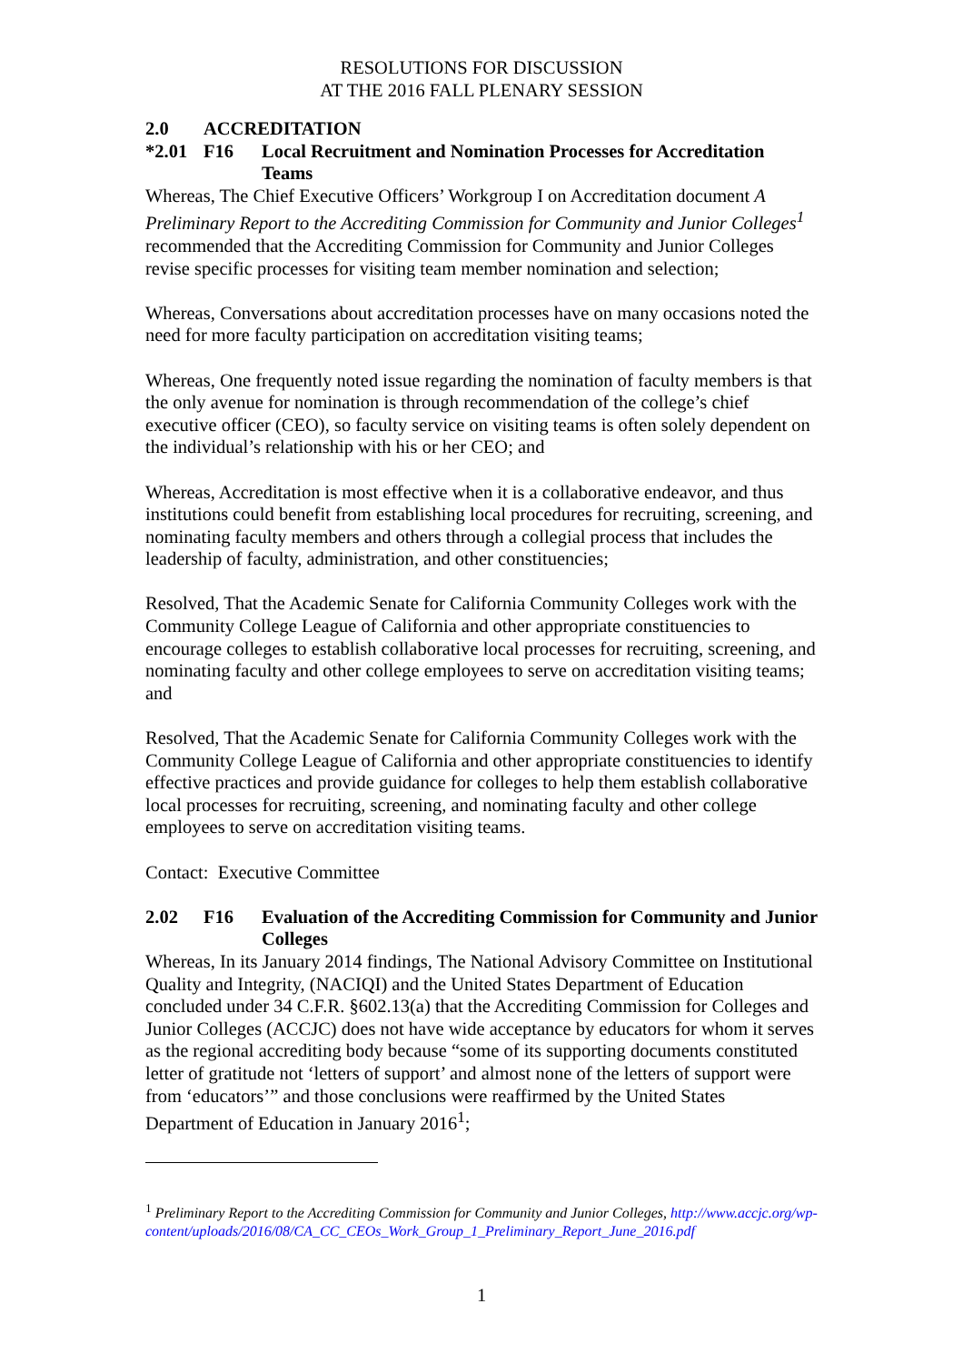RESOLUTIONS FOR DISCUSSION
AT THE 2016 FALL PLENARY SESSION
2.0 ACCREDITATION
*2.01 F16 Local Recruitment and Nomination Processes for Accreditation Teams
Whereas, The Chief Executive Officers’ Workgroup I on Accreditation document A Preliminary Report to the Accrediting Commission for Community and Junior Colleges<sup>1</sup> recommended that the Accrediting Commission for Community and Junior Colleges revise specific processes for visiting team member nomination and selection;
Whereas, Conversations about accreditation processes have on many occasions noted the need for more faculty participation on accreditation visiting teams;
Whereas, One frequently noted issue regarding the nomination of faculty members is that the only avenue for nomination is through recommendation of the college’s chief executive officer (CEO), so faculty service on visiting teams is often solely dependent on the individual’s relationship with his or her CEO; and
Whereas, Accreditation is most effective when it is a collaborative endeavor, and thus institutions could benefit from establishing local procedures for recruiting, screening, and nominating faculty members and others through a collegial process that includes the leadership of faculty, administration, and other constituencies;
Resolved, That the Academic Senate for California Community Colleges work with the Community College League of California and other appropriate constituencies to encourage colleges to establish collaborative local processes for recruiting, screening, and nominating faculty and other college employees to serve on accreditation visiting teams; and
Resolved, That the Academic Senate for California Community Colleges work with the Community College League of California and other appropriate constituencies to identify effective practices and provide guidance for colleges to help them establish collaborative local processes for recruiting, screening, and nominating faculty and other college employees to serve on accreditation visiting teams.
Contact: Executive Committee
2.02 F16 Evaluation of the Accrediting Commission for Community and Junior Colleges
Whereas, In its January 2014 findings, The National Advisory Committee on Institutional Quality and Integrity, (NACIQI) and the United States Department of Education concluded under 34 C.F.R. §602.13(a) that the Accrediting Commission for Colleges and Junior Colleges (ACCJC) does not have wide acceptance by educators for whom it serves as the regional accrediting body because “some of its supporting documents constituted letter of gratitude not ‘letters of support’ and almost none of the letters of support were from ‘educators’” and those conclusions were reaffirmed by the United States Department of Education in January 2016<sup>1</sup>;
<sup>1</sup> Preliminary Report to the Accrediting Commission for Community and Junior Colleges, http://www.accjc.org/wp-content/uploads/2016/08/CA_CC_CEOs_Work_Group_1_Preliminary_Report_June_2016.pdf
1